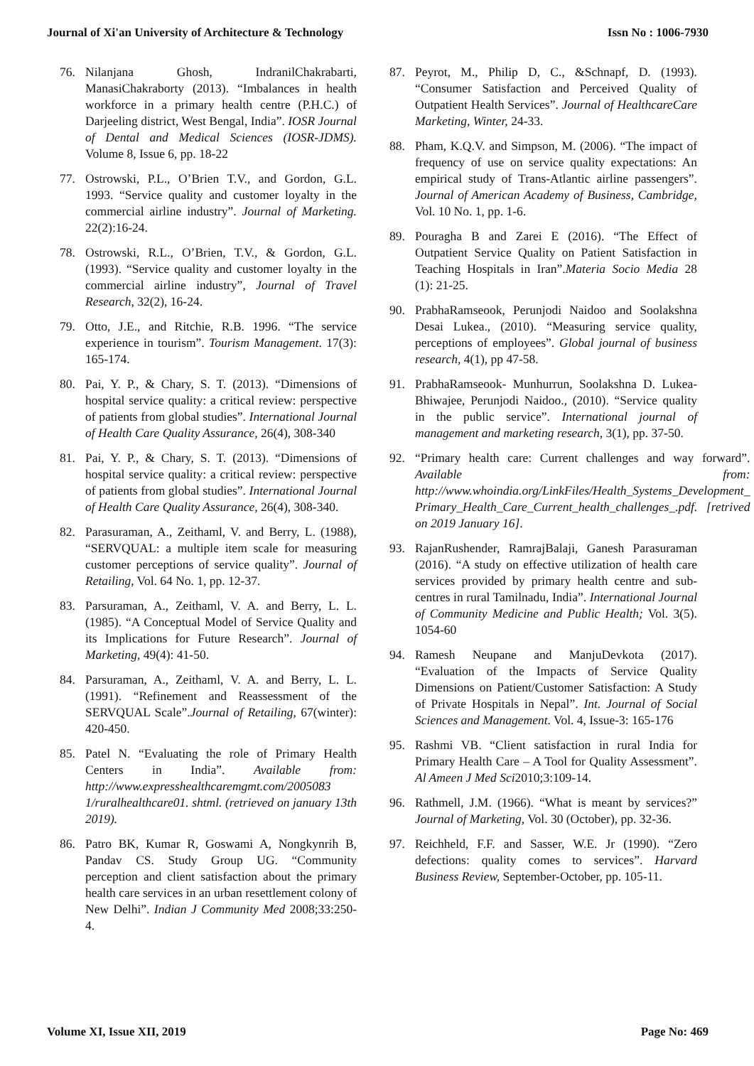Journal of Xi'an University of Architecture & Technology Issn No : 1006-7930
76. Nilanjana Ghosh, IndranilChakrabarti, ManasiChakraborty (2013). “Imbalances in health workforce in a primary health centre (P.H.C.) of Darjeeling district, West Bengal, India”. IOSR Journal of Dental and Medical Sciences (IOSR-JDMS). Volume 8, Issue 6, pp. 18-22
77. Ostrowski, P.L., O’Brien T.V., and Gordon, G.L. 1993. “Service quality and customer loyalty in the commercial airline industry”. Journal of Marketing. 22(2):16-24.
78. Ostrowski, R.L., O’Brien, T.V., & Gordon, G.L. (1993). “Service quality and customer loyalty in the commercial airline industry”, Journal of Travel Research, 32(2), 16-24.
79. Otto, J.E., and Ritchie, R.B. 1996. “The service experience in tourism”. Tourism Management. 17(3): 165-174.
80. Pai, Y. P., & Chary, S. T. (2013). “Dimensions of hospital service quality: a critical review: perspective of patients from global studies”. International Journal of Health Care Quality Assurance, 26(4), 308-340
81. Pai, Y. P., & Chary, S. T. (2013). “Dimensions of hospital service quality: a critical review: perspective of patients from global studies”. International Journal of Health Care Quality Assurance, 26(4), 308-340.
82. Parasuraman, A., Zeithaml, V. and Berry, L. (1988), “SERVQUAL: a multiple item scale for measuring customer perceptions of service quality”. Journal of Retailing, Vol. 64 No. 1, pp. 12-37.
83. Parsuraman, A., Zeithaml, V. A. and Berry, L. L. (1985). “A Conceptual Model of Service Quality and its Implications for Future Research”. Journal of Marketing, 49(4): 41-50.
84. Parsuraman, A., Zeithaml, V. A. and Berry, L. L. (1991). “Refinement and Reassessment of the SERVQUAL Scale”.Journal of Retailing, 67(winter): 420-450.
85. Patel N. “Evaluating the role of Primary Health Centers in India”. Available from: http://www.expresshealthcaremgmt.com/2005083 1/ruralhealthcare01. shtml. (retrieved on january 13th 2019).
86. Patro BK, Kumar R, Goswami A, Nongkynrih B, Pandav CS. Study Group UG. “Community perception and client satisfaction about the primary health care services in an urban resettlement colony of New Delhi”. Indian J Community Med 2008;33:250-4.
87. Peyrot, M., Philip D, C., &Schnapf, D. (1993). “Consumer Satisfaction and Perceived Quality of Outpatient Health Services”. Journal of HealthcareCare Marketing, Winter, 24-33.
88. Pham, K.Q.V. and Simpson, M. (2006). “The impact of frequency of use on service quality expectations: An empirical study of Trans-Atlantic airline passengers”. Journal of American Academy of Business, Cambridge, Vol. 10 No. 1, pp. 1-6.
89. Pouragha B and Zarei E (2016). “The Effect of Outpatient Service Quality on Patient Satisfaction in Teaching Hospitals in Iran”.Materia Socio Media 28 (1): 21-25.
90. PrabhaRamseook, Perunjodi Naidoo and Soolakshna Desai Lukea., (2010). “Measuring service quality, perceptions of employees”. Global journal of business research, 4(1), pp 47-58.
91. PrabhaRamseook- Munhurrun, Soolakshna D. Lukea-Bhiwajee, Perunjodi Naidoo., (2010). “Service quality in the public service”. International journal of management and marketing research, 3(1), pp. 37-50.
92. “Primary health care: Current challenges and way forward”. Available from: http://www.whoindia.org/LinkFiles/Health_Systems_Development_ Primary_Health_Care_Current_health_challenges_.pdf. [retrived on 2019 January 16].
93. RajanRushender, RamrajBalaji, Ganesh Parasuraman (2016). “A study on effective utilization of health care services provided by primary health centre and sub-centres in rural Tamilnadu, India”. International Journal of Community Medicine and Public Health; Vol. 3(5). 1054-60
94. Ramesh Neupane and ManjuDevkota (2017). “Evaluation of the Impacts of Service Quality Dimensions on Patient/Customer Satisfaction: A Study of Private Hospitals in Nepal”. Int. Journal of Social Sciences and Management. Vol. 4, Issue-3: 165-176
95. Rashmi VB. “Client satisfaction in rural India for Primary Health Care – A Tool for Quality Assessment”. Al Ameen J Med Sci2010;3:109-14.
96. Rathmell, J.M. (1966). “What is meant by services?” Journal of Marketing, Vol. 30 (October), pp. 32-36.
97. Reichheld, F.F. and Sasser, W.E. Jr (1990). “Zero defections: quality comes to services”. Harvard Business Review, September-October, pp. 105-11.
Volume XI, Issue XII, 2019 Page No: 469